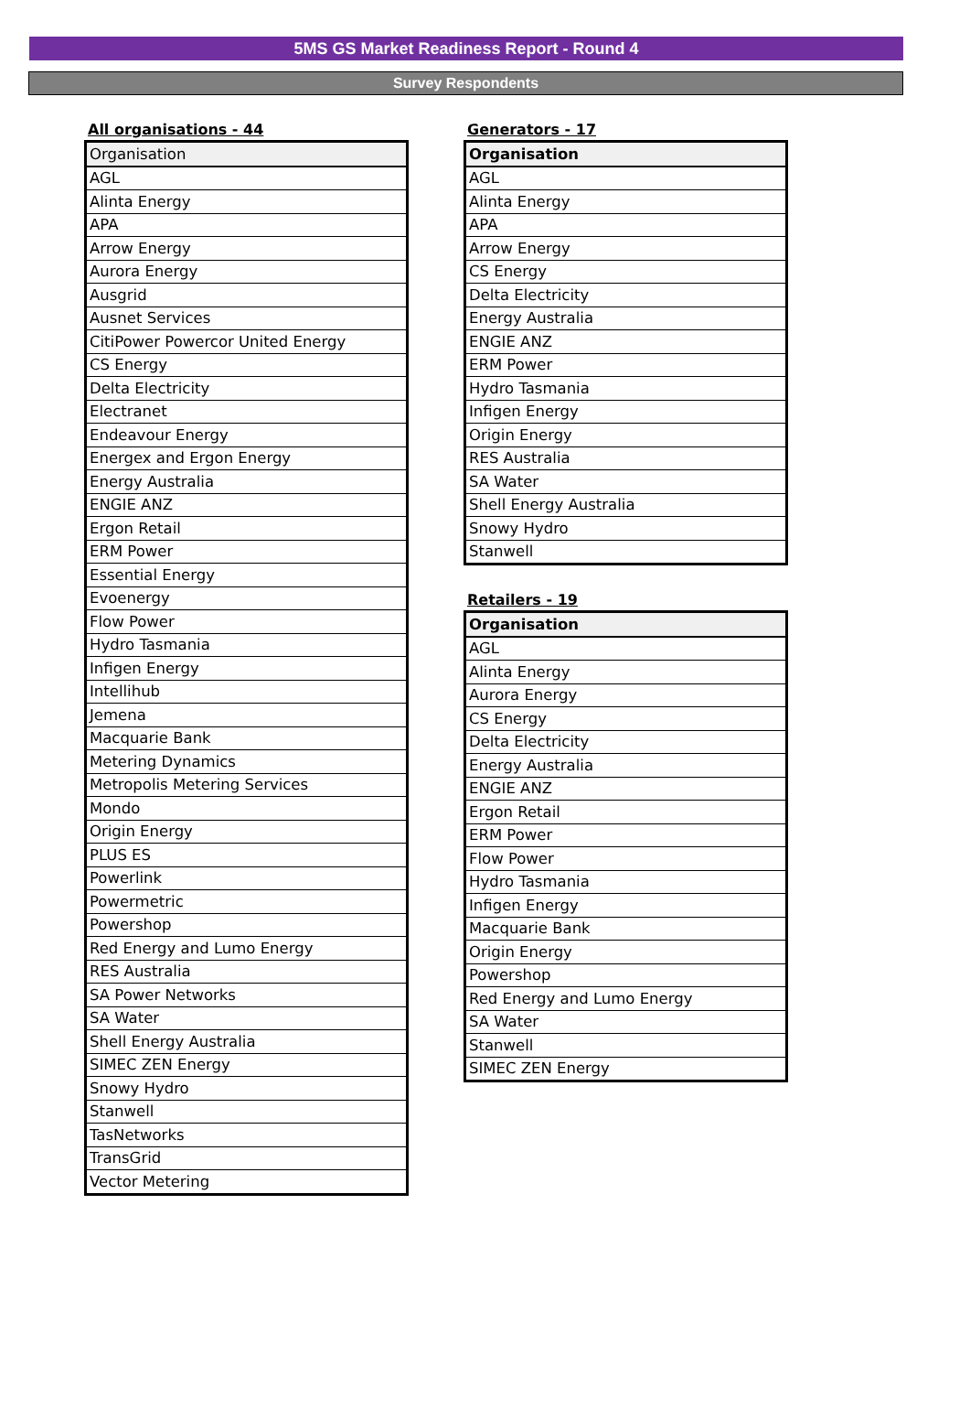5MS GS Market Readiness Report - Round 4
Survey Respondents
All organisations - 44
| Organisation |
| --- |
| AGL |
| Alinta Energy |
| APA |
| Arrow Energy |
| Aurora Energy |
| Ausgrid |
| Ausnet Services |
| CitiPower Powercor United Energy |
| CS Energy |
| Delta Electricity |
| Electranet |
| Endeavour Energy |
| Energex and Ergon Energy |
| Energy Australia |
| ENGIE ANZ |
| Ergon Retail |
| ERM Power |
| Essential Energy |
| Evoenergy |
| Flow Power |
| Hydro Tasmania |
| Infigen Energy |
| Intellihub |
| Jemena |
| Macquarie Bank |
| Metering Dynamics |
| Metropolis Metering Services |
| Mondo |
| Origin Energy |
| PLUS ES |
| Powerlink |
| Powermetric |
| Powershop |
| Red Energy and Lumo Energy |
| RES Australia |
| SA Power Networks |
| SA Water |
| Shell Energy Australia |
| SIMEC ZEN Energy |
| Snowy Hydro |
| Stanwell |
| TasNetworks |
| TransGrid |
| Vector Metering |
Generators - 17
| Organisation |
| --- |
| AGL |
| Alinta Energy |
| APA |
| Arrow Energy |
| CS Energy |
| Delta Electricity |
| Energy Australia |
| ENGIE ANZ |
| ERM Power |
| Hydro Tasmania |
| Infigen Energy |
| Origin Energy |
| RES Australia |
| SA Water |
| Shell Energy Australia |
| Snowy Hydro |
| Stanwell |
Retailers - 19
| Organisation |
| --- |
| AGL |
| Alinta Energy |
| Aurora Energy |
| CS Energy |
| Delta Electricity |
| Energy Australia |
| ENGIE ANZ |
| Ergon Retail |
| ERM Power |
| Flow Power |
| Hydro Tasmania |
| Infigen Energy |
| Macquarie Bank |
| Origin Energy |
| Powershop |
| Red Energy and Lumo Energy |
| SA Water |
| Stanwell |
| SIMEC ZEN Energy |